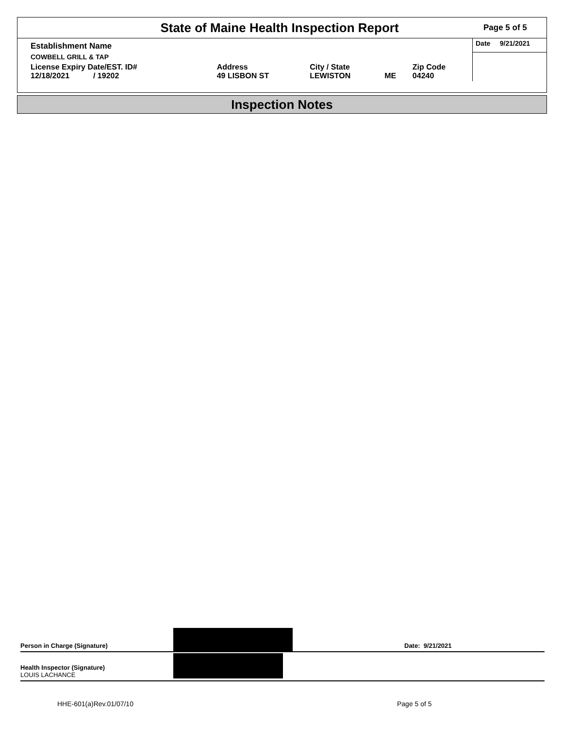State of Maine Health Inspection Report
Page 5 of 5
| Establishment Name | | | | | Date 9/21/2021 |
| COWBELL GRILL & TAP | | | | | |
| License Expiry Date/EST. ID# 12/18/2021 / 19202 | Address 49 LISBON ST | City / State LEWISTON | ME | Zip Code 04240 | |
Inspection Notes
Person in Charge (Signature)
Date: 9/21/2021
Health Inspector (Signature)
LOUIS LACHANCE
HHE-601(a)Rev.01/07/10 Page 5 of 5